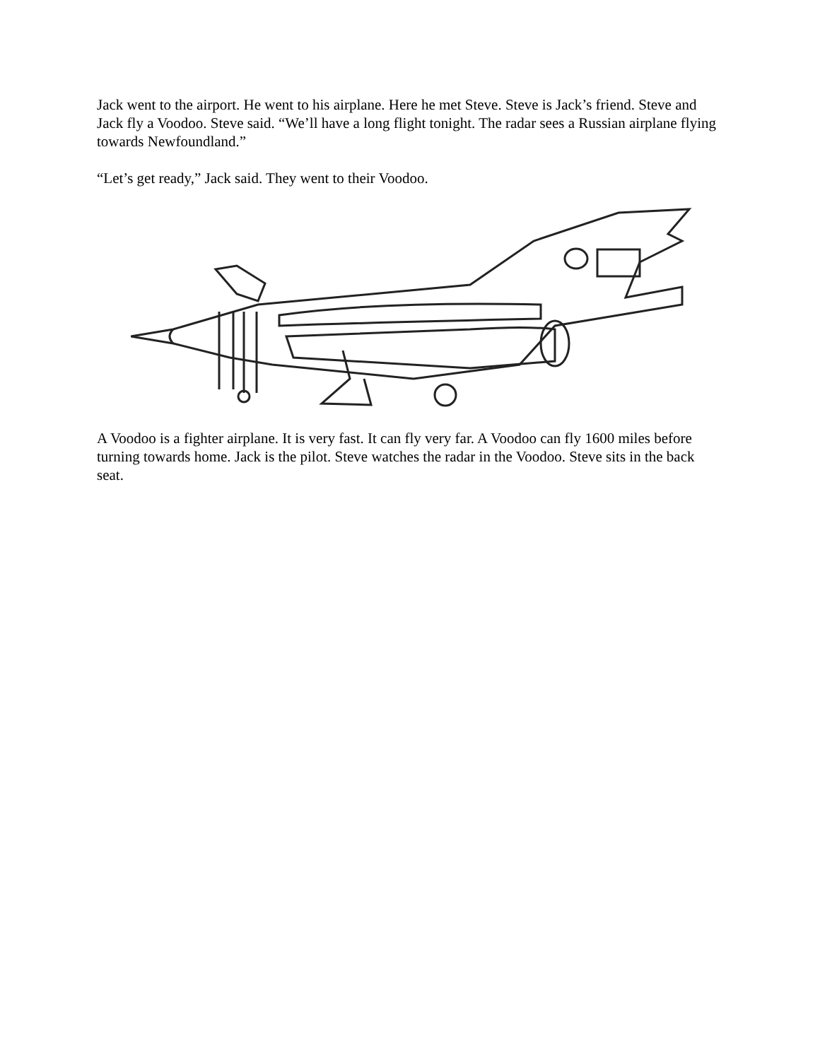Jack went to the airport. He went to his airplane. Here he met Steve. Steve is Jack’s friend. Steve and Jack fly a Voodoo. Steve said. “We’ll have a long flight tonight. The radar sees a Russian airplane flying towards Newfoundland.”
“Let’s get ready,” Jack said. They went to their Voodoo.
A Voodoo is a fighter airplane. It is very fast. It can fly very far. A Voodoo can fly 1600 miles before turning towards home. Jack is the pilot. Steve watches the radar in the Voodoo. Steve sits in the back seat.